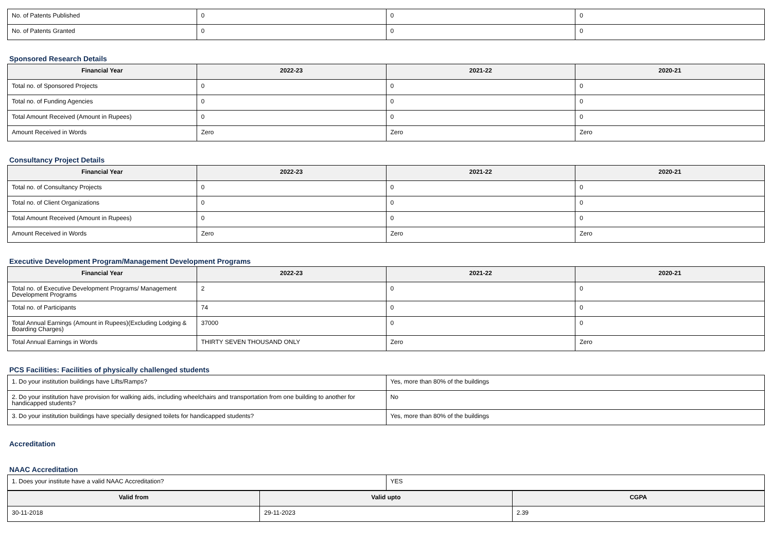| No. of Patents Published | 0 | 0 | 0 |
| No. of Patents Granted | 0 | 0 | 0 |
Sponsored Research Details
| Financial Year | 2022-23 | 2021-22 | 2020-21 |
| --- | --- | --- | --- |
| Total no. of Sponsored Projects | 0 | 0 | 0 |
| Total no. of Funding Agencies | 0 | 0 | 0 |
| Total Amount Received (Amount in Rupees) | 0 | 0 | 0 |
| Amount Received in Words | Zero | Zero | Zero |
Consultancy Project Details
| Financial Year | 2022-23 | 2021-22 | 2020-21 |
| --- | --- | --- | --- |
| Total no. of Consultancy Projects | 0 | 0 | 0 |
| Total no. of Client Organizations | 0 | 0 | 0 |
| Total Amount Received (Amount in Rupees) | 0 | 0 | 0 |
| Amount Received in Words | Zero | Zero | Zero |
Executive Development Program/Management Development Programs
| Financial Year | 2022-23 | 2021-22 | 2020-21 |
| --- | --- | --- | --- |
| Total no. of Executive Development Programs/ Management Development Programs | 2 | 0 | 0 |
| Total no. of Participants | 74 | 0 | 0 |
| Total Annual Earnings (Amount in Rupees)(Excluding Lodging & Boarding Charges) | 37000 | 0 | 0 |
| Total Annual Earnings in Words | THIRTY SEVEN THOUSAND ONLY | Zero | Zero |
PCS Facilities: Facilities of physically challenged students
| 1. Do your institution buildings have Lifts/Ramps? | Yes, more than 80% of the buildings |
| 2. Do your institution have provision for walking aids, including wheelchairs and transportation from one building to another for handicapped students? | No |
| 3. Do your institution buildings have specially designed toilets for handicapped students? | Yes, more than 80% of the buildings |
Accreditation
NAAC Accreditation
| 1. Does your institute have a valid NAAC Accreditation? | YES |
| Valid from | Valid upto | CGPA |
| --- | --- | --- |
| 30-11-2018 | 29-11-2023 | 2.39 |